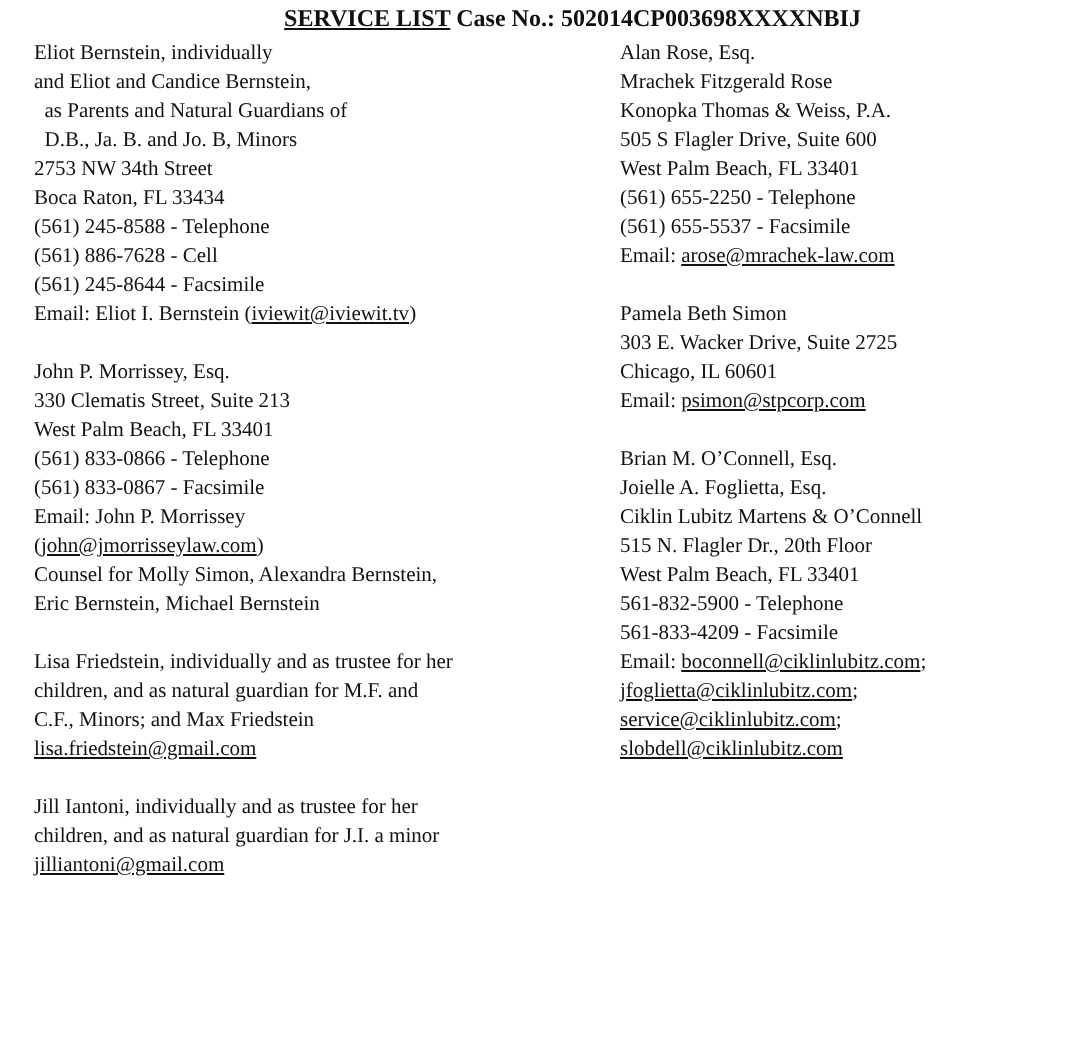SERVICE LIST Case No.: 502014CP003698XXXXNBIJ
Eliot Bernstein, individually
and Eliot and Candice Bernstein,
as Parents and Natural Guardians of
D.B., Ja. B. and Jo. B, Minors
2753 NW 34th Street
Boca Raton, FL 33434
(561) 245-8588 - Telephone
(561) 886-7628 - Cell
(561) 245-8644 - Facsimile
Email: Eliot I. Bernstein (iviewit@iviewit.tv)
John P. Morrissey, Esq.
330 Clematis Street, Suite 213
West Palm Beach, FL 33401
(561) 833-0866 - Telephone
(561) 833-0867 - Facsimile
Email: John P. Morrissey
(john@jmorrisseylaw.com)
Counsel for Molly Simon, Alexandra Bernstein,
Eric Bernstein, Michael Bernstein
Lisa Friedstein, individually and as trustee for her
children, and as natural guardian for M.F. and
C.F., Minors; and Max Friedstein
lisa.friedstein@gmail.com
Jill Iantoni, individually and as trustee for her
children, and as natural guardian for J.I. a minor
jilliantoni@gmail.com
Alan Rose, Esq.
Mrachek Fitzgerald Rose
Konopka Thomas & Weiss, P.A.
505 S Flagler Drive, Suite 600
West Palm Beach, FL 33401
(561) 655-2250 - Telephone
(561) 655-5537 - Facsimile
Email: arose@mrachek-law.com
Pamela Beth Simon
303 E. Wacker Drive, Suite 2725
Chicago, IL 60601
Email: psimon@stpcorp.com
Brian M. O’Connell, Esq.
Joielle A. Foglietta, Esq.
Ciklin Lubitz Martens & O’Connell
515 N. Flagler Dr., 20th Floor
West Palm Beach, FL 33401
561-832-5900 - Telephone
561-833-4209 - Facsimile
Email: boconnell@ciklinlubitz.com;
jfoglietta@ciklinlubitz.com;
service@ciklinlubitz.com;
slobdell@ciklinlubitz.com